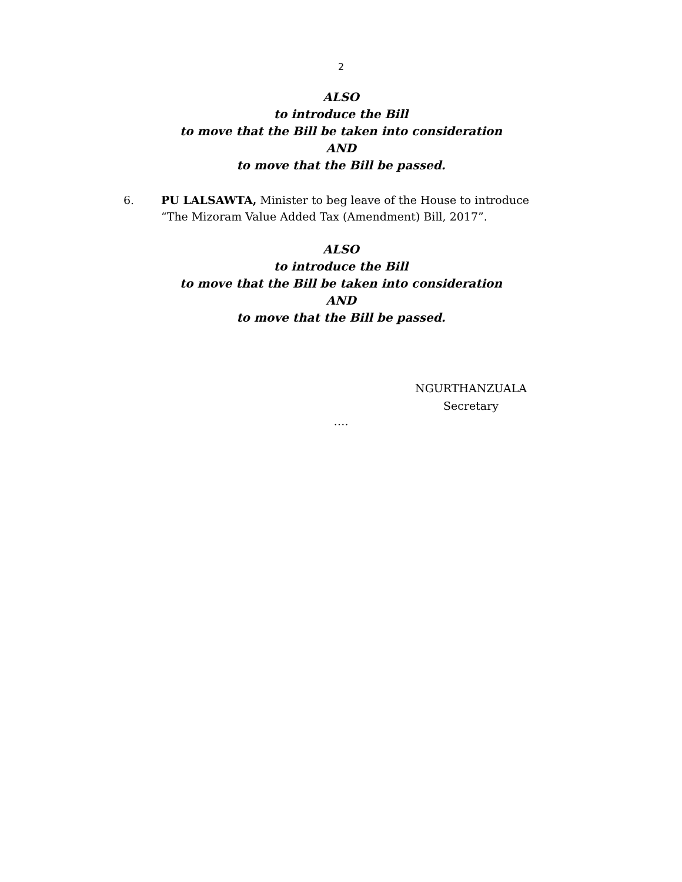2
ALSO
to introduce the Bill
to move that the Bill be taken into consideration
AND
to move that the Bill be passed.
6. PU LALSAWTA, Minister to beg leave of the House to introduce “The Mizoram Value Added Tax (Amendment) Bill, 2017”.
ALSO
to introduce the Bill
to move that the Bill be taken into consideration
AND
to move that the Bill be passed.
NGURTHANZUALA
Secretary
….